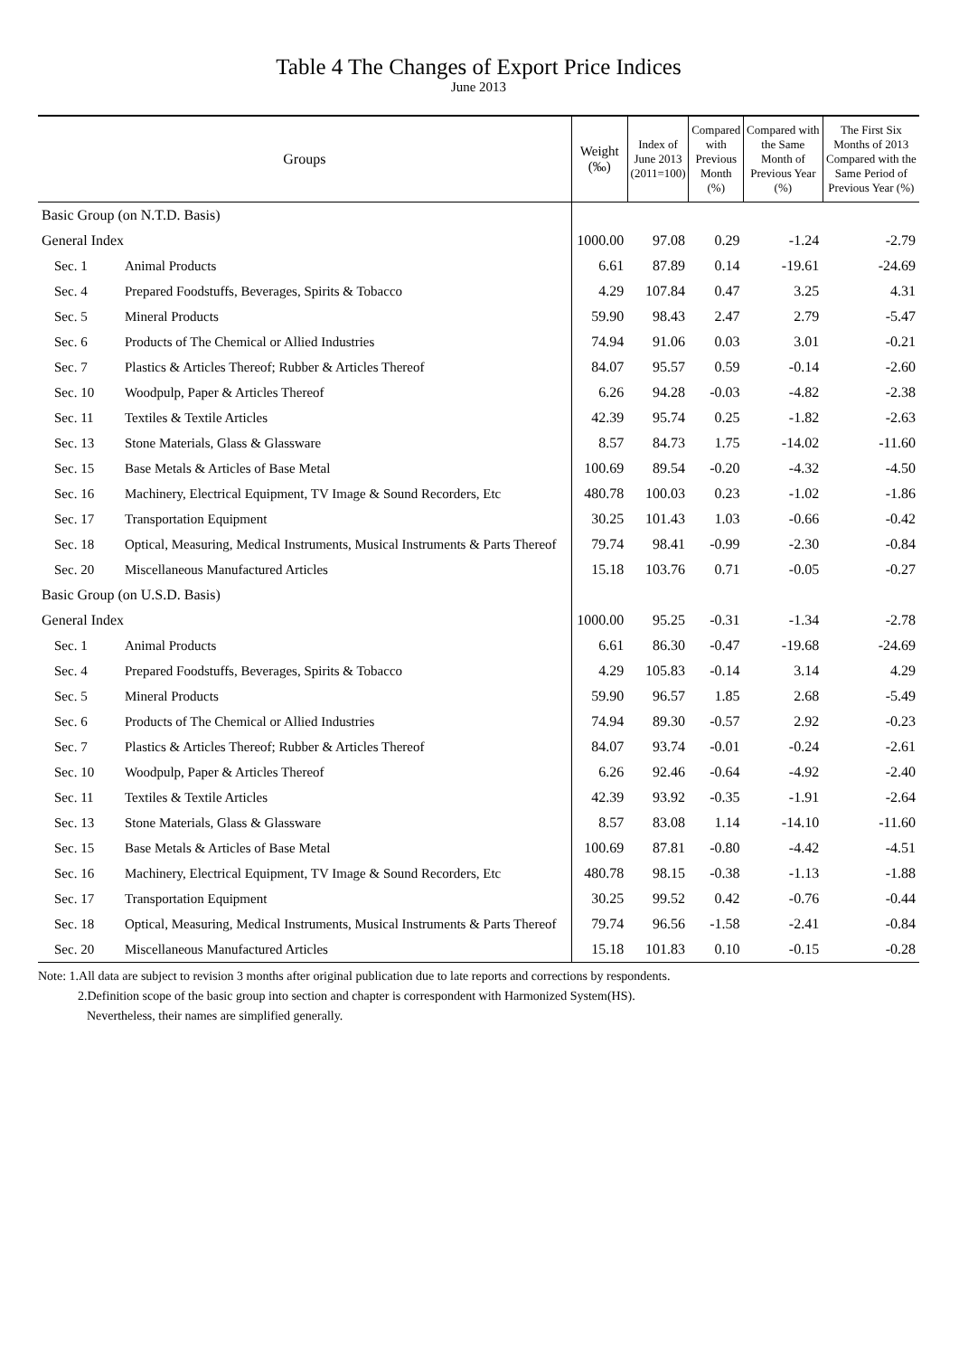Table 4 The Changes of Export Price Indices
June 2013
| Groups | | Weight (‰) | Index of June 2013 (2011=100) | Compared with Previous Month (%) | Compared with the Same Month of Previous Year (%) | The First Six Months of 2013 Compared with the Same Period of Previous Year (%) |
| --- | --- | --- | --- | --- | --- | --- |
| Basic Group (on N.T.D. Basis) | | | | | | |
| General Index | | 1000.00 | 97.08 | 0.29 | -1.24 | -2.79 |
| Sec. 1 | Animal Products | 6.61 | 87.89 | 0.14 | -19.61 | -24.69 |
| Sec. 4 | Prepared Foodstuffs, Beverages, Spirits & Tobacco | 4.29 | 107.84 | 0.47 | 3.25 | 4.31 |
| Sec. 5 | Mineral Products | 59.90 | 98.43 | 2.47 | 2.79 | -5.47 |
| Sec. 6 | Products of The Chemical or Allied Industries | 74.94 | 91.06 | 0.03 | 3.01 | -0.21 |
| Sec. 7 | Plastics & Articles Thereof; Rubber & Articles Thereof | 84.07 | 95.57 | 0.59 | -0.14 | -2.60 |
| Sec. 10 | Woodpulp, Paper & Articles Thereof | 6.26 | 94.28 | -0.03 | -4.82 | -2.38 |
| Sec. 11 | Textiles & Textile Articles | 42.39 | 95.74 | 0.25 | -1.82 | -2.63 |
| Sec. 13 | Stone Materials, Glass & Glassware | 8.57 | 84.73 | 1.75 | -14.02 | -11.60 |
| Sec. 15 | Base Metals & Articles of Base Metal | 100.69 | 89.54 | -0.20 | -4.32 | -4.50 |
| Sec. 16 | Machinery, Electrical Equipment, TV Image & Sound Recorders, Etc | 480.78 | 100.03 | 0.23 | -1.02 | -1.86 |
| Sec. 17 | Transportation Equipment | 30.25 | 101.43 | 1.03 | -0.66 | -0.42 |
| Sec. 18 | Optical, Measuring, Medical Instruments, Musical Instruments & Parts Thereof | 79.74 | 98.41 | -0.99 | -2.30 | -0.84 |
| Sec. 20 | Miscellaneous Manufactured Articles | 15.18 | 103.76 | 0.71 | -0.05 | -0.27 |
| Basic Group (on U.S.D. Basis) | | | | | | |
| General Index | | 1000.00 | 95.25 | -0.31 | -1.34 | -2.78 |
| Sec. 1 | Animal Products | 6.61 | 86.30 | -0.47 | -19.68 | -24.69 |
| Sec. 4 | Prepared Foodstuffs, Beverages, Spirits & Tobacco | 4.29 | 105.83 | -0.14 | 3.14 | 4.29 |
| Sec. 5 | Mineral Products | 59.90 | 96.57 | 1.85 | 2.68 | -5.49 |
| Sec. 6 | Products of The Chemical or Allied Industries | 74.94 | 89.30 | -0.57 | 2.92 | -0.23 |
| Sec. 7 | Plastics & Articles Thereof; Rubber & Articles Thereof | 84.07 | 93.74 | -0.01 | -0.24 | -2.61 |
| Sec. 10 | Woodpulp, Paper & Articles Thereof | 6.26 | 92.46 | -0.64 | -4.92 | -2.40 |
| Sec. 11 | Textiles & Textile Articles | 42.39 | 93.92 | -0.35 | -1.91 | -2.64 |
| Sec. 13 | Stone Materials, Glass & Glassware | 8.57 | 83.08 | 1.14 | -14.10 | -11.60 |
| Sec. 15 | Base Metals & Articles of Base Metal | 100.69 | 87.81 | -0.80 | -4.42 | -4.51 |
| Sec. 16 | Machinery, Electrical Equipment, TV Image & Sound Recorders, Etc | 480.78 | 98.15 | -0.38 | -1.13 | -1.88 |
| Sec. 17 | Transportation Equipment | 30.25 | 99.52 | 0.42 | -0.76 | -0.44 |
| Sec. 18 | Optical, Measuring, Medical Instruments, Musical Instruments & Parts Thereof | 79.74 | 96.56 | -1.58 | -2.41 | -0.84 |
| Sec. 20 | Miscellaneous Manufactured Articles | 15.18 | 101.83 | 0.10 | -0.15 | -0.28 |
Note: 1.All data are subject to revision 3 months after original publication due to late reports and corrections by respondents.
2.Definition scope of the basic group into section and chapter is correspondent with Harmonized System(HS).
Nevertheless, their names are simplified generally.